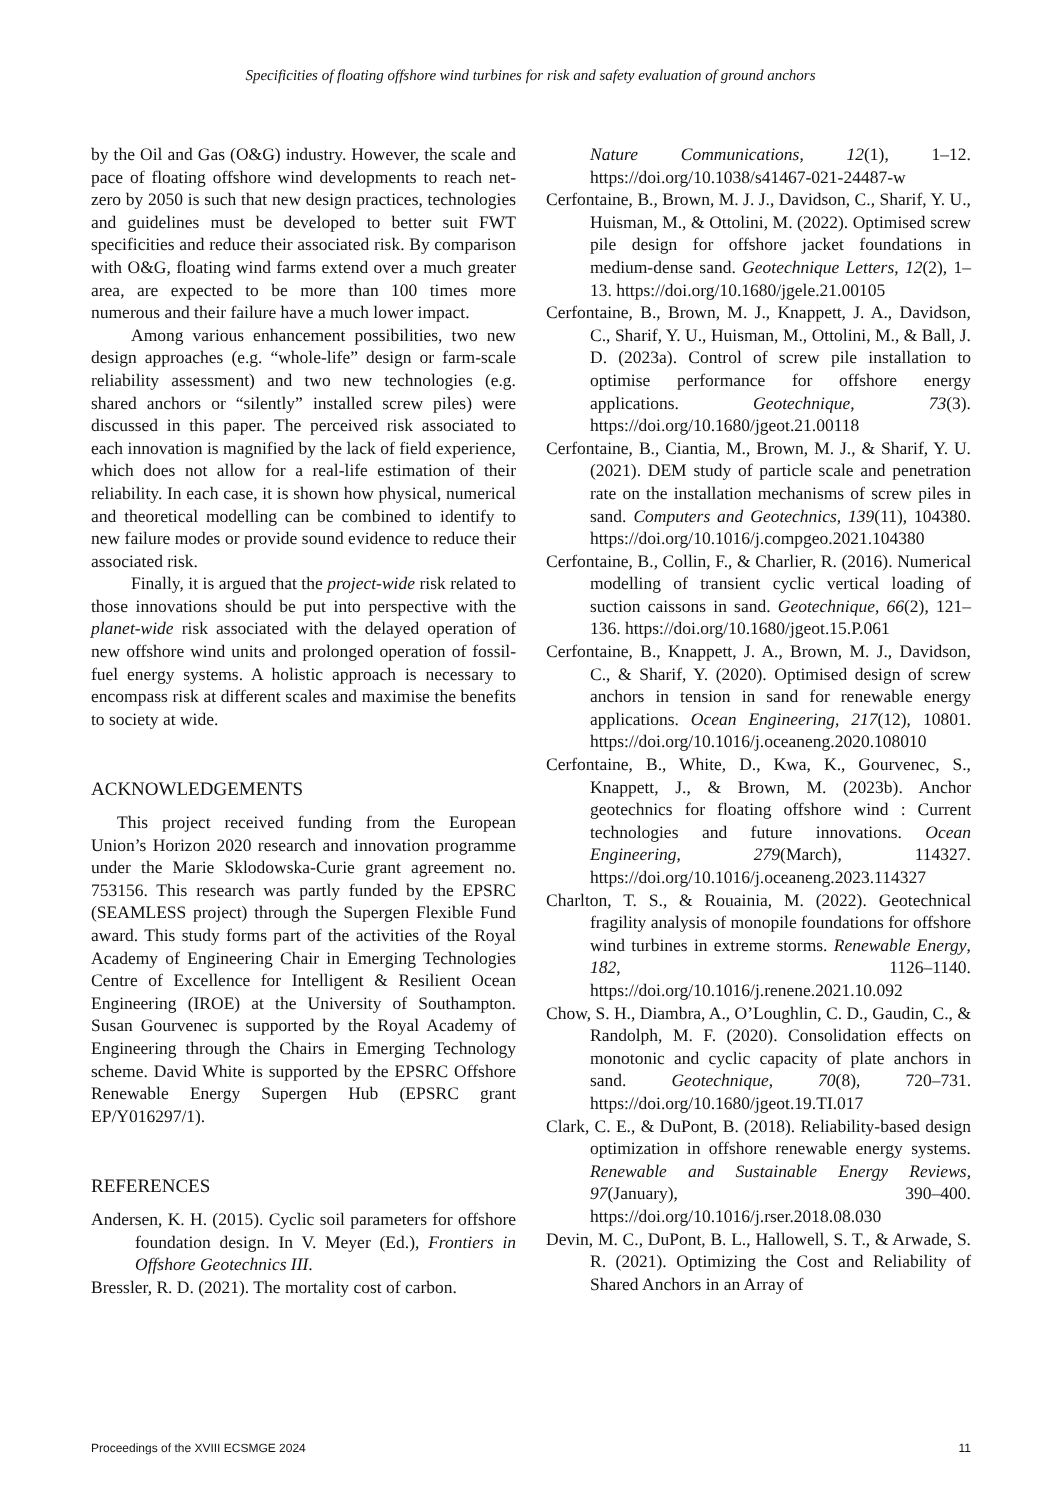Specificities of floating offshore wind turbines for risk and safety evaluation of ground anchors
by the Oil and Gas (O&G) industry. However, the scale and pace of floating offshore wind developments to reach net-zero by 2050 is such that new design practices, technologies and guidelines must be developed to better suit FWT specificities and reduce their associated risk. By comparison with O&G, floating wind farms extend over a much greater area, are expected to be more than 100 times more numerous and their failure have a much lower impact.
Among various enhancement possibilities, two new design approaches (e.g. “whole-life” design or farm-scale reliability assessment) and two new technologies (e.g. shared anchors or “silently” installed screw piles) were discussed in this paper. The perceived risk associated to each innovation is magnified by the lack of field experience, which does not allow for a real-life estimation of their reliability. In each case, it is shown how physical, numerical and theoretical modelling can be combined to identify to new failure modes or provide sound evidence to reduce their associated risk.
Finally, it is argued that the project-wide risk related to those innovations should be put into perspective with the planet-wide risk associated with the delayed operation of new offshore wind units and prolonged operation of fossil-fuel energy systems. A holistic approach is necessary to encompass risk at different scales and maximise the benefits to society at wide.
ACKNOWLEDGEMENTS
This project received funding from the European Union’s Horizon 2020 research and innovation programme under the Marie Sklodowska-Curie grant agreement no. 753156. This research was partly funded by the EPSRC (SEAMLESS project) through the Supergen Flexible Fund award. This study forms part of the activities of the Royal Academy of Engineering Chair in Emerging Technologies Centre of Excellence for Intelligent & Resilient Ocean Engineering (IROE) at the University of Southampton. Susan Gourvenec is supported by the Royal Academy of Engineering through the Chairs in Emerging Technology scheme. David White is supported by the EPSRC Offshore Renewable Energy Supergen Hub (EPSRC grant EP/Y016297/1).
REFERENCES
Andersen, K. H. (2015). Cyclic soil parameters for offshore foundation design. In V. Meyer (Ed.), Frontiers in Offshore Geotechnics III.
Bressler, R. D. (2021). The mortality cost of carbon.
Nature Communications, 12(1), 1–12. https://doi.org/10.1038/s41467-021-24487-w
Cerfontaine, B., Brown, M. J. J., Davidson, C., Sharif, Y. U., Huisman, M., & Ottolini, M. (2022). Optimised screw pile design for offshore jacket foundations in medium-dense sand. Geotechnique Letters, 12(2), 1–13. https://doi.org/10.1680/jgele.21.00105
Cerfontaine, B., Brown, M. J., Knappett, J. A., Davidson, C., Sharif, Y. U., Huisman, M., Ottolini, M., & Ball, J. D. (2023a). Control of screw pile installation to optimise performance for offshore energy applications. Geotechnique, 73(3). https://doi.org/10.1680/jgeot.21.00118
Cerfontaine, B., Ciantia, M., Brown, M. J., & Sharif, Y. U. (2021). DEM study of particle scale and penetration rate on the installation mechanisms of screw piles in sand. Computers and Geotechnics, 139(11), 104380. https://doi.org/10.1016/j.compgeo.2021.104380
Cerfontaine, B., Collin, F., & Charlier, R. (2016). Numerical modelling of transient cyclic vertical loading of suction caissons in sand. Geotechnique, 66(2), 121–136. https://doi.org/10.1680/jgeot.15.P.061
Cerfontaine, B., Knappett, J. A., Brown, M. J., Davidson, C., & Sharif, Y. (2020). Optimised design of screw anchors in tension in sand for renewable energy applications. Ocean Engineering, 217(12), 10801. https://doi.org/10.1016/j.oceaneng.2020.108010
Cerfontaine, B., White, D., Kwa, K., Gourvenec, S., Knappett, J., & Brown, M. (2023b). Anchor geotechnics for floating offshore wind : Current technologies and future innovations. Ocean Engineering, 279(March), 114327. https://doi.org/10.1016/j.oceaneng.2023.114327
Charlton, T. S., & Rouainia, M. (2022). Geotechnical fragility analysis of monopile foundations for offshore wind turbines in extreme storms. Renewable Energy, 182, 1126–1140. https://doi.org/10.1016/j.renene.2021.10.092
Chow, S. H., Diambra, A., O’Loughlin, C. D., Gaudin, C., & Randolph, M. F. (2020). Consolidation effects on monotonic and cyclic capacity of plate anchors in sand. Geotechnique, 70(8), 720–731. https://doi.org/10.1680/jgeot.19.TI.017
Clark, C. E., & DuPont, B. (2018). Reliability-based design optimization in offshore renewable energy systems. Renewable and Sustainable Energy Reviews, 97(January), 390–400. https://doi.org/10.1016/j.rser.2018.08.030
Devin, M. C., DuPont, B. L., Hallowell, S. T., & Arwade, S. R. (2021). Optimizing the Cost and Reliability of Shared Anchors in an Array of
Proceedings of the XVIII ECSMGE 2024 11